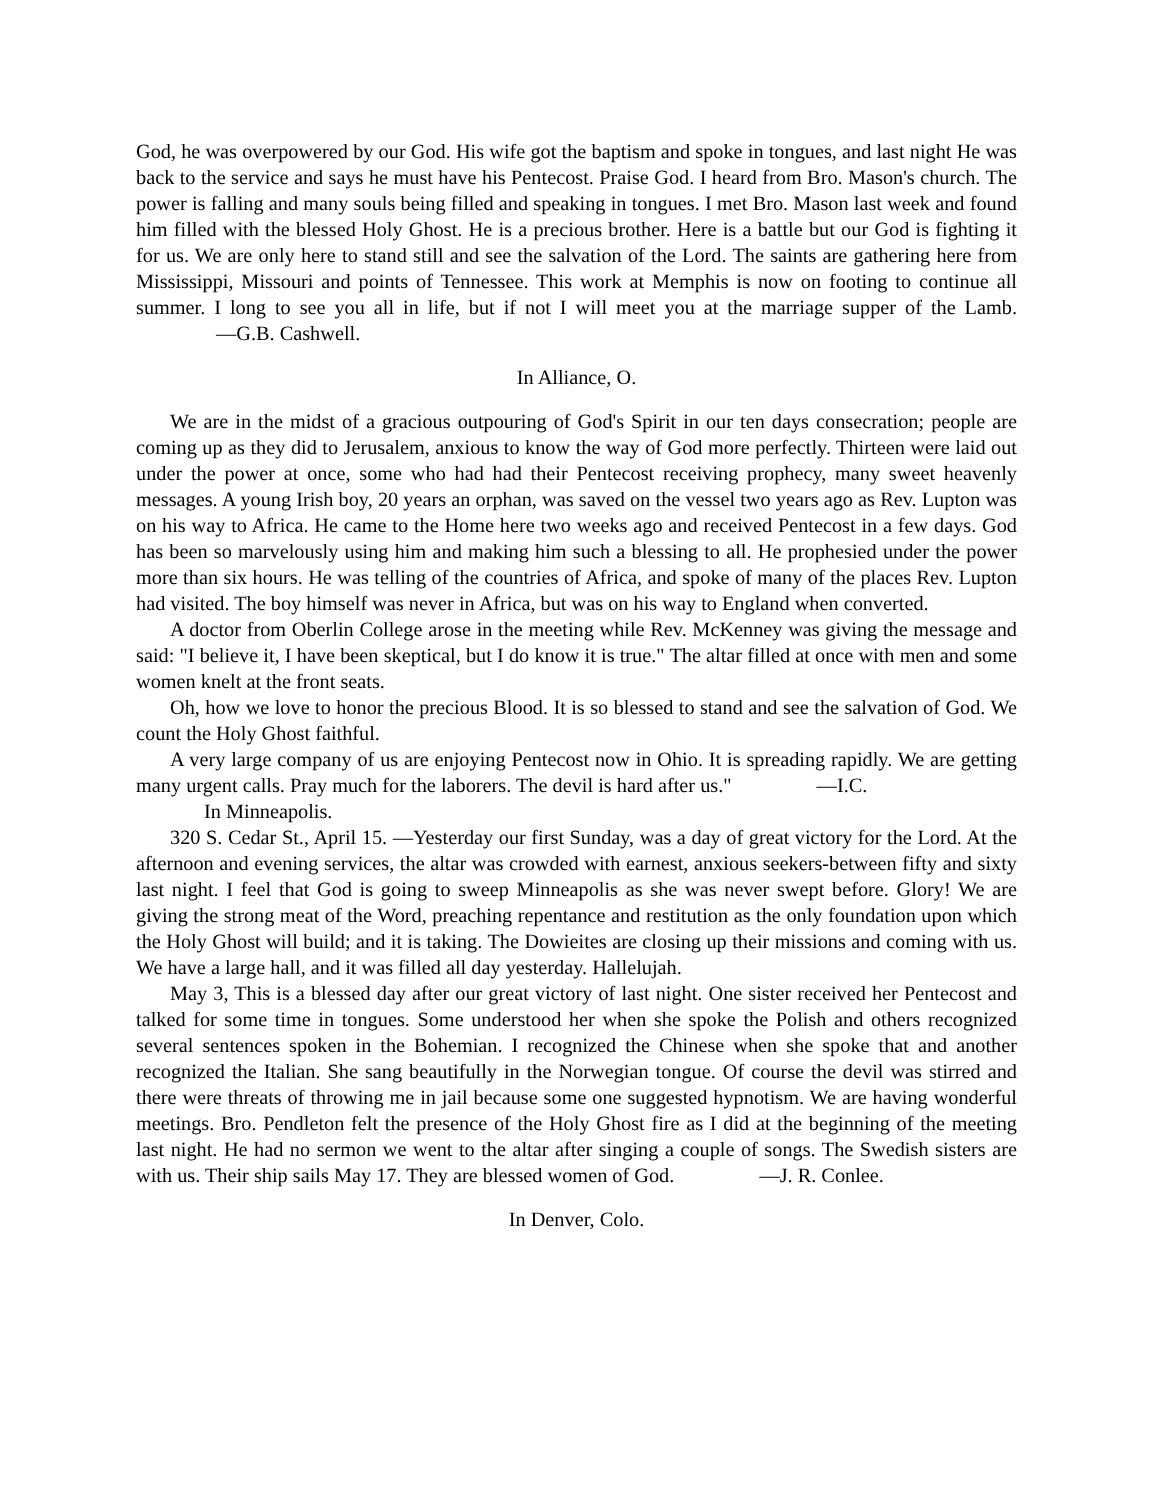God, he was overpowered by our God. His wife got the baptism and spoke in tongues, and last night He was back to the service and says he must have his Pentecost. Praise God. I heard from Bro. Mason's church. The power is falling and many souls being filled and speaking in tongues. I met Bro. Mason last week and found him filled with the blessed Holy Ghost. He is a precious brother. Here is a battle but our God is fighting it for us. We are only here to stand still and see the salvation of the Lord. The saints are gathering here from Mississippi, Missouri and points of Tennessee. This work at Memphis is now on footing to continue all summer. I long to see you all in life, but if not I will meet you at the marriage supper of the Lamb. —G.B. Cashwell.
In Alliance, O.
We are in the midst of a gracious outpouring of God's Spirit in our ten days consecration; people are coming up as they did to Jerusalem, anxious to know the way of God more perfectly. Thirteen were laid out under the power at once, some who had had their Pentecost receiving prophecy, many sweet heavenly messages. A young Irish boy, 20 years an orphan, was saved on the vessel two years ago as Rev. Lupton was on his way to Africa. He came to the Home here two weeks ago and received Pentecost in a few days. God has been so marvelously using him and making him such a blessing to all. He prophesied under the power more than six hours. He was telling of the countries of Africa, and spoke of many of the places Rev. Lupton had visited. The boy himself was never in Africa, but was on his way to England when converted.
A doctor from Oberlin College arose in the meeting while Rev. McKenney was giving the message and said: "I believe it, I have been skeptical, but I do know it is true." The altar filled at once with men and some women knelt at the front seats.
Oh, how we love to honor the precious Blood. It is so blessed to stand and see the salvation of God. We count the Holy Ghost faithful.
A very large company of us are enjoying Pentecost now in Ohio. It is spreading rapidly. We are getting many urgent calls. Pray much for the laborers. The devil is hard after us." —I.C.
In Minneapolis.
320 S. Cedar St., April 15. —Yesterday our first Sunday, was a day of great victory for the Lord. At the afternoon and evening services, the altar was crowded with earnest, anxious seekers-between fifty and sixty last night. I feel that God is going to sweep Minneapolis as she was never swept before. Glory! We are giving the strong meat of the Word, preaching repentance and restitution as the only foundation upon which the Holy Ghost will build; and it is taking. The Dowieites are closing up their missions and coming with us. We have a large hall, and it was filled all day yesterday. Hallelujah.
May 3, This is a blessed day after our great victory of last night. One sister received her Pentecost and talked for some time in tongues. Some understood her when she spoke the Polish and others recognized several sentences spoken in the Bohemian. I recognized the Chinese when she spoke that and another recognized the Italian. She sang beautifully in the Norwegian tongue. Of course the devil was stirred and there were threats of throwing me in jail because some one suggested hypnotism. We are having wonderful meetings. Bro. Pendleton felt the presence of the Holy Ghost fire as I did at the beginning of the meeting last night. He had no sermon we went to the altar after singing a couple of songs. The Swedish sisters are with us. Their ship sails May 17. They are blessed women of God. —J. R. Conlee.
In Denver, Colo.